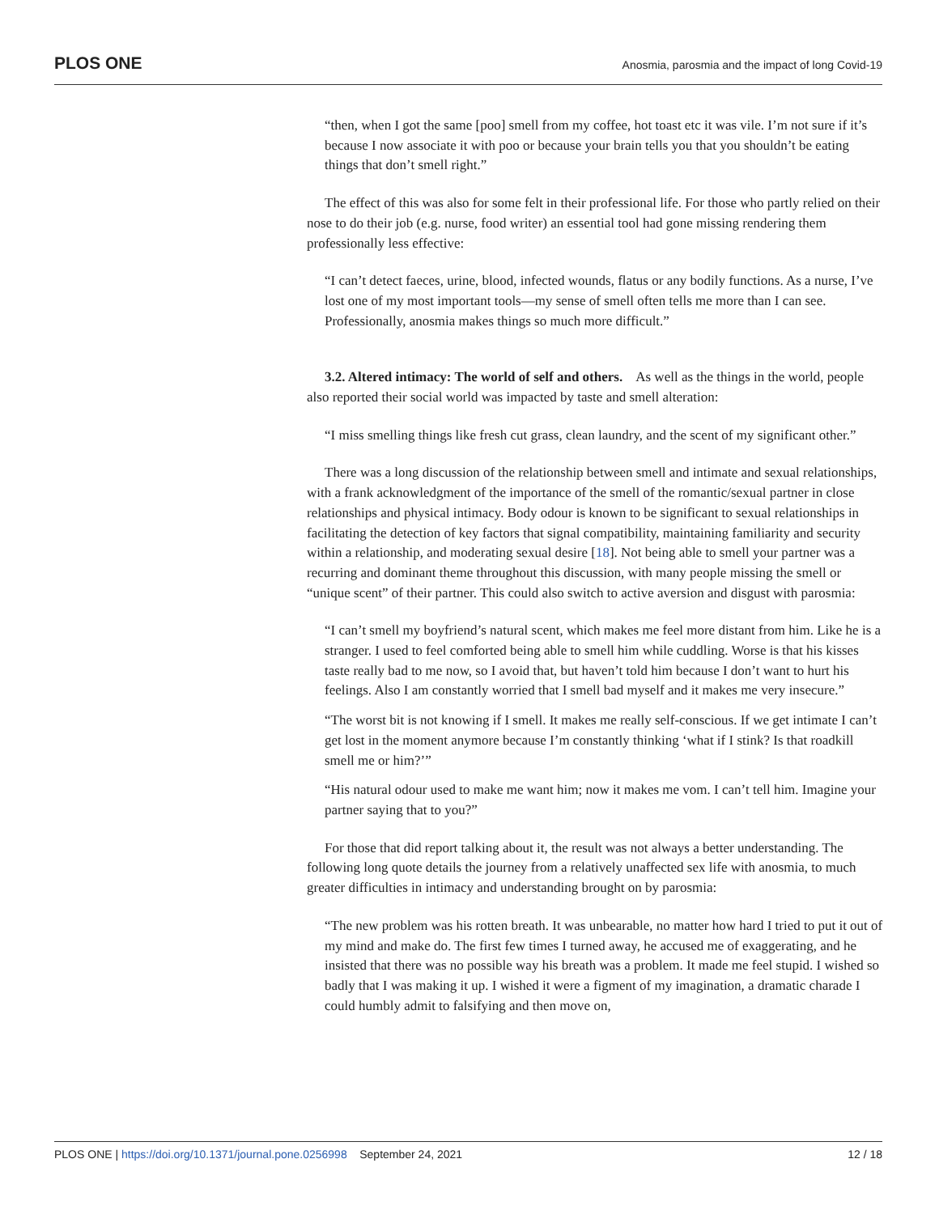PLOS ONE Anosmia, parosmia and the impact of long Covid-19
“then, when I got the same [poo] smell from my coffee, hot toast etc it was vile. I’m not sure if it’s because I now associate it with poo or because your brain tells you that you shouldn’t be eating things that don’t smell right.”
The effect of this was also for some felt in their professional life. For those who partly relied on their nose to do their job (e.g. nurse, food writer) an essential tool had gone missing rendering them professionally less effective:
“I can’t detect faeces, urine, blood, infected wounds, flatus or any bodily functions. As a nurse, I’ve lost one of my most important tools—my sense of smell often tells me more than I can see. Professionally, anosmia makes things so much more difficult.”
3.2. Altered intimacy: The world of self and others. As well as the things in the world, people also reported their social world was impacted by taste and smell alteration:
“I miss smelling things like fresh cut grass, clean laundry, and the scent of my significant other.”
There was a long discussion of the relationship between smell and intimate and sexual relationships, with a frank acknowledgment of the importance of the smell of the romantic/sexual partner in close relationships and physical intimacy. Body odour is known to be significant to sexual relationships in facilitating the detection of key factors that signal compatibility, maintaining familiarity and security within a relationship, and moderating sexual desire [18]. Not being able to smell your partner was a recurring and dominant theme throughout this discussion, with many people missing the smell or “unique scent” of their partner. This could also switch to active aversion and disgust with parosmia:
“I can’t smell my boyfriend’s natural scent, which makes me feel more distant from him. Like he is a stranger. I used to feel comforted being able to smell him while cuddling. Worse is that his kisses taste really bad to me now, so I avoid that, but haven’t told him because I don’t want to hurt his feelings. Also I am constantly worried that I smell bad myself and it makes me very insecure.”
“The worst bit is not knowing if I smell. It makes me really self-conscious. If we get intimate I can’t get lost in the moment anymore because I’m constantly thinking ‘what if I stink? Is that roadkill smell me or him?’”
“His natural odour used to make me want him; now it makes me vom. I can’t tell him. Imagine your partner saying that to you?”
For those that did report talking about it, the result was not always a better understanding. The following long quote details the journey from a relatively unaffected sex life with anosmia, to much greater difficulties in intimacy and understanding brought on by parosmia:
“The new problem was his rotten breath. It was unbearable, no matter how hard I tried to put it out of my mind and make do. The first few times I turned away, he accused me of exaggerating, and he insisted that there was no possible way his breath was a problem. It made me feel stupid. I wished so badly that I was making it up. I wished it were a figment of my imagination, a dramatic charade I could humbly admit to falsifying and then move on,
PLOS ONE | https://doi.org/10.1371/journal.pone.0256998 September 24, 2021 12 / 18